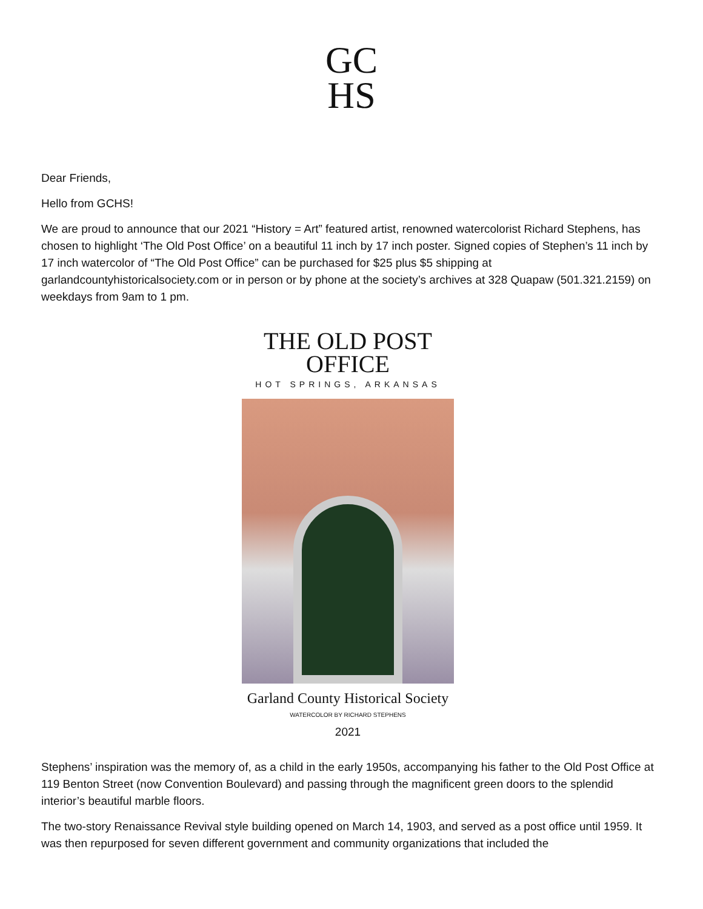GC
HS
Dear Friends,
Hello from GCHS!
We are proud to announce that our 2021 “History = Art” featured artist, renowned watercolorist Richard Stephens, has chosen to highlight ‘The Old Post Office’ on a beautiful 11 inch by 17 inch poster. Signed copies of Stephen’s 11 inch by 17 inch watercolor of “The Old Post Office” can be purchased for $25 plus $5 shipping at garlandcountyhistoricalsociety.com or in person or by phone at the society’s archives at 328 Quapaw (501.321.2159) on weekdays from 9am to 1 pm.
THE OLD POST OFFICE
HOT SPRINGS, ARKANSAS
Garland County Historical Society
WATERCOLOR BY RICHARD STEPHENS
2021
Stephens’ inspiration was the memory of, as a child in the early 1950s, accompanying his father to the Old Post Office at 119 Benton Street (now Convention Boulevard) and passing through the magnificent green doors to the splendid interior’s beautiful marble floors.
The two-story Renaissance Revival style building opened on March 14, 1903, and served as a post office until 1959. It was then repurposed for seven different government and community organizations that included the